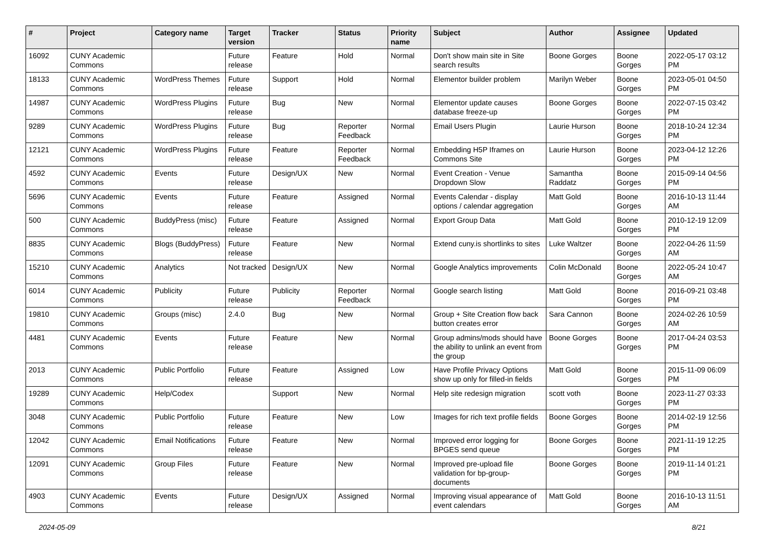| # | Project | Category name | Target version | Tracker | Status | Priority name | Subject | Author | Assignee | Updated |
| --- | --- | --- | --- | --- | --- | --- | --- | --- | --- | --- |
| 16092 | CUNY Academic Commons | | Future release | Feature | Hold | Normal | Don't show main site in Site search results | Boone Gorges | Boone Gorges | 2022-05-17 03:12 PM |
| 18133 | CUNY Academic Commons | WordPress Themes | Future release | Support | Hold | Normal | Elementor builder problem | Marilyn Weber | Boone Gorges | 2023-05-01 04:50 PM |
| 14987 | CUNY Academic Commons | WordPress Plugins | Future release | Bug | New | Normal | Elementor update causes database freeze-up | Boone Gorges | Boone Gorges | 2022-07-15 03:42 PM |
| 9289 | CUNY Academic Commons | WordPress Plugins | Future release | Bug | Reporter Feedback | Normal | Email Users Plugin | Laurie Hurson | Boone Gorges | 2018-10-24 12:34 PM |
| 12121 | CUNY Academic Commons | WordPress Plugins | Future release | Feature | Reporter Feedback | Normal | Embedding H5P Iframes on Commons Site | Laurie Hurson | Boone Gorges | 2023-04-12 12:26 PM |
| 4592 | CUNY Academic Commons | Events | Future release | Design/UX | New | Normal | Event Creation - Venue Dropdown Slow | Samantha Raddatz | Boone Gorges | 2015-09-14 04:56 PM |
| 5696 | CUNY Academic Commons | Events | Future release | Feature | Assigned | Normal | Events Calendar - display options / calendar aggregation | Matt Gold | Boone Gorges | 2016-10-13 11:44 AM |
| 500 | CUNY Academic Commons | BuddyPress (misc) | Future release | Feature | Assigned | Normal | Export Group Data | Matt Gold | Boone Gorges | 2010-12-19 12:09 PM |
| 8835 | CUNY Academic Commons | Blogs (BuddyPress) | Future release | Feature | New | Normal | Extend cuny.is shortlinks to sites | Luke Waltzer | Boone Gorges | 2022-04-26 11:59 AM |
| 15210 | CUNY Academic Commons | Analytics | Not tracked | Design/UX | New | Normal | Google Analytics improvements | Colin McDonald | Boone Gorges | 2022-05-24 10:47 AM |
| 6014 | CUNY Academic Commons | Publicity | Future release | Publicity | Reporter Feedback | Normal | Google search listing | Matt Gold | Boone Gorges | 2016-09-21 03:48 PM |
| 19810 | CUNY Academic Commons | Groups (misc) | 2.4.0 | Bug | New | Normal | Group + Site Creation flow back button creates error | Sara Cannon | Boone Gorges | 2024-02-26 10:59 AM |
| 4481 | CUNY Academic Commons | Events | Future release | Feature | New | Normal | Group admins/mods should have the ability to unlink an event from the group | Boone Gorges | Boone Gorges | 2017-04-24 03:53 PM |
| 2013 | CUNY Academic Commons | Public Portfolio | Future release | Feature | Assigned | Low | Have Profile Privacy Options show up only for filled-in fields | Matt Gold | Boone Gorges | 2015-11-09 06:09 PM |
| 19289 | CUNY Academic Commons | Help/Codex | | Support | New | Normal | Help site redesign migration | scott voth | Boone Gorges | 2023-11-27 03:33 PM |
| 3048 | CUNY Academic Commons | Public Portfolio | Future release | Feature | New | Low | Images for rich text profile fields | Boone Gorges | Boone Gorges | 2014-02-19 12:56 PM |
| 12042 | CUNY Academic Commons | Email Notifications | Future release | Feature | New | Normal | Improved error logging for BPGES send queue | Boone Gorges | Boone Gorges | 2021-11-19 12:25 PM |
| 12091 | CUNY Academic Commons | Group Files | Future release | Feature | New | Normal | Improved pre-upload file validation for bp-group-documents | Boone Gorges | Boone Gorges | 2019-11-14 01:21 PM |
| 4903 | CUNY Academic Commons | Events | Future release | Design/UX | Assigned | Normal | Improving visual appearance of event calendars | Matt Gold | Boone Gorges | 2016-10-13 11:51 AM |
2024-05-09 8/21